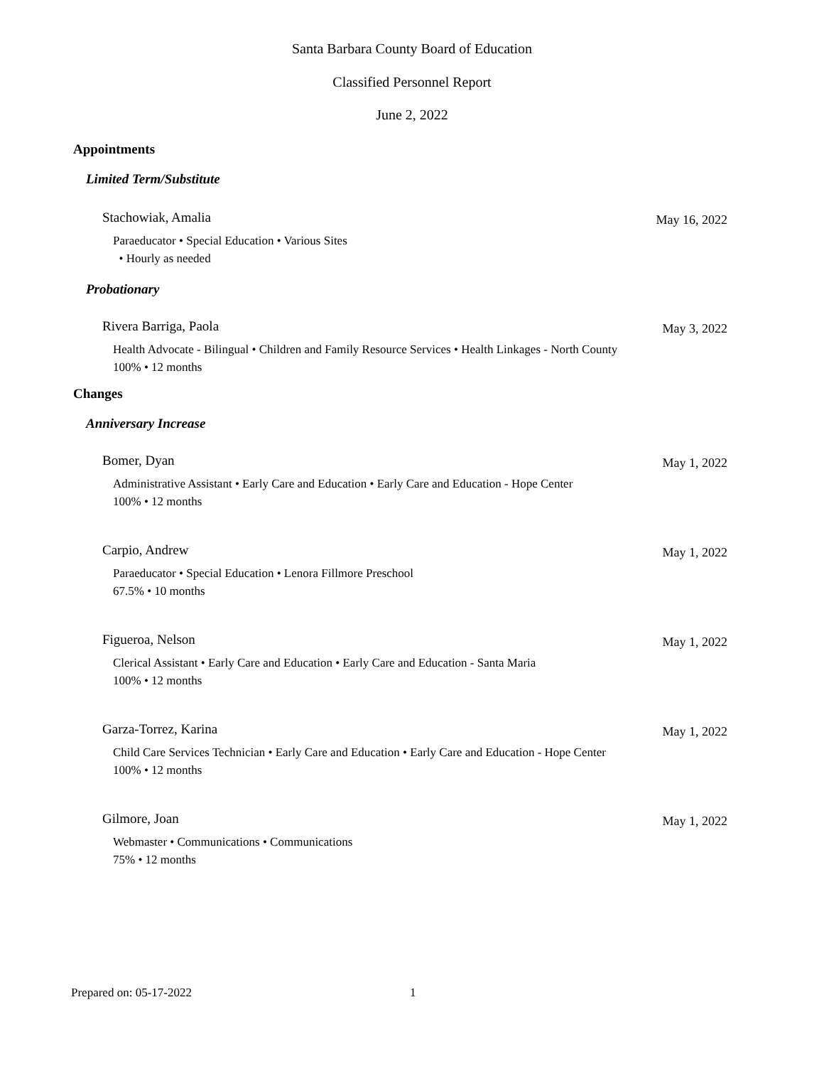Santa Barbara County Board of Education
Classified Personnel Report
June 2, 2022
Appointments
Limited Term/Substitute
Stachowiak, Amalia May 16, 2022
Paraeducator • Special Education • Various Sites
• Hourly as needed
Probationary
Rivera Barriga, Paola May 3, 2022
Health Advocate - Bilingual • Children and Family Resource Services • Health Linkages - North County
100% • 12 months
Changes
Anniversary Increase
Bomer, Dyan May 1, 2022
Administrative Assistant • Early Care and Education • Early Care and Education - Hope Center
100% • 12 months
Carpio, Andrew May 1, 2022
Paraeducator • Special Education • Lenora Fillmore Preschool
67.5% • 10 months
Figueroa, Nelson May 1, 2022
Clerical Assistant • Early Care and Education • Early Care and Education - Santa Maria
100% • 12 months
Garza-Torrez, Karina May 1, 2022
Child Care Services Technician • Early Care and Education • Early Care and Education - Hope Center
100% • 12 months
Gilmore, Joan May 1, 2022
Webmaster • Communications • Communications
75% • 12 months
Prepared on: 05-17-2022 1